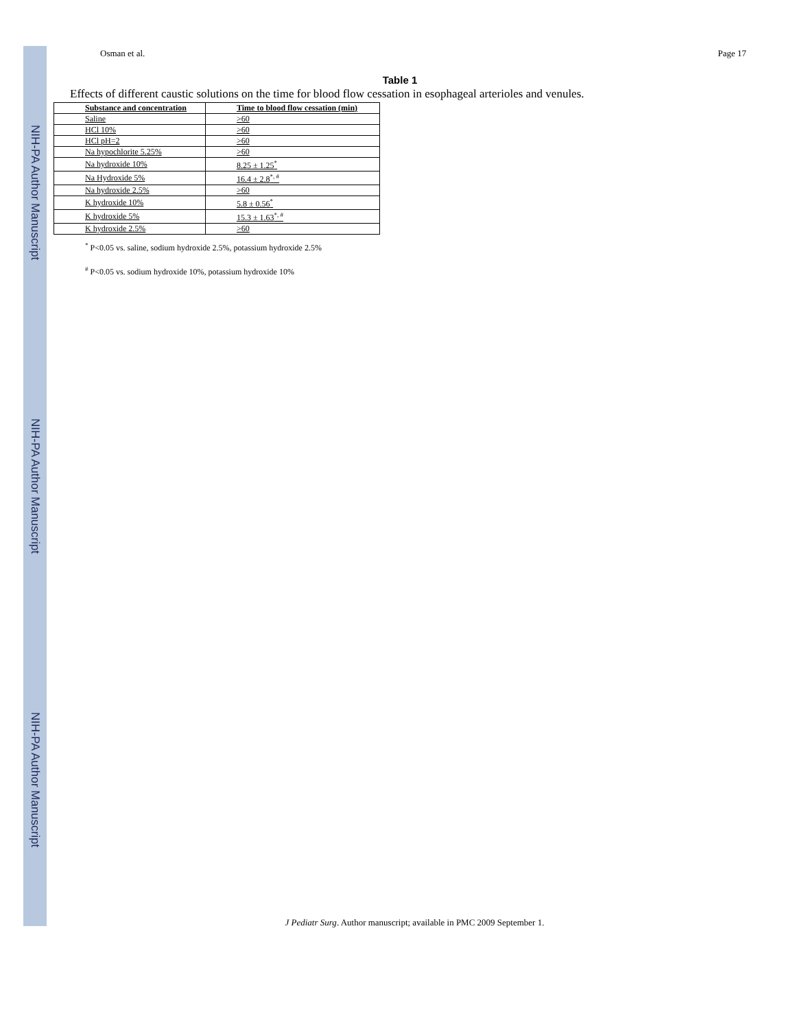NIH-PA Author Manuscript
NIH-PA Author Manuscript
NIH-PA Author Manuscript
Osman et al. Page 17
Table 1
Effects of different caustic solutions on the time for blood flow cessation in esophageal arterioles and venules.
| Substance and concentration | Time to blood flow cessation (min) |
| --- | --- |
| Saline | >60 |
| HCl 10% | >60 |
| HCl pH=2 | >60 |
| Na hypochlorite 5.25% | >60 |
| Na hydroxide 10% | 8.25 ± 1.25<sup>*</sup> |
| Na Hydroxide 5% | 16.4 ± 2.8<sup>*, #</sup> |
| Na hydroxide 2.5% | >60 |
| K hydroxide 10% | 5.8 ± 0.56<sup>*</sup> |
| K hydroxide 5% | 15.3 ± 1.63<sup>*, #</sup> |
| K hydroxide 2.5% | >60 |
<sup>*</sup> P<0.05 vs. saline, sodium hydroxide 2.5%, potassium hydroxide 2.5%
<sup>#</sup> P<0.05 vs. sodium hydroxide 10%, potassium hydroxide 10%
J Pediatr Surg. Author manuscript; available in PMC 2009 September 1.